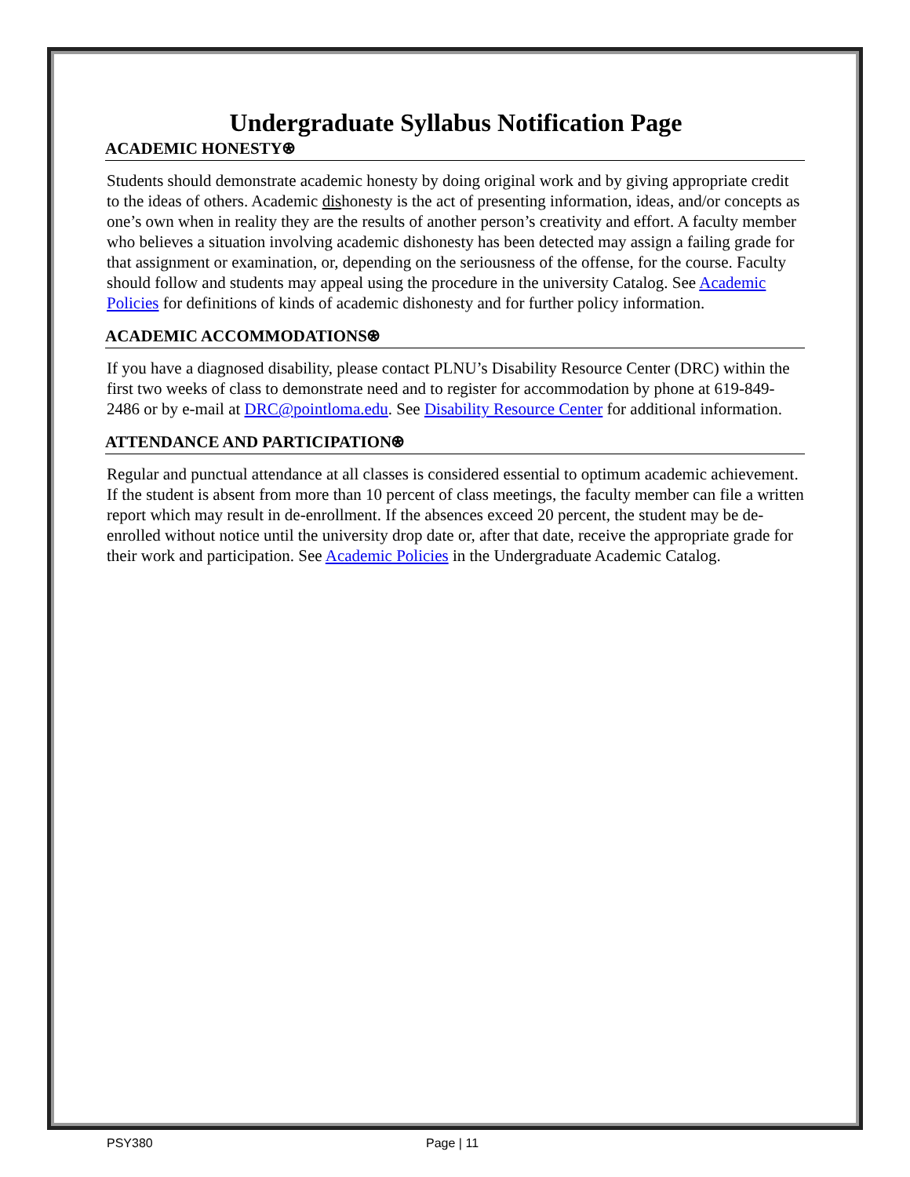Undergraduate Syllabus Notification Page
ACADEMIC HONESTY⍟
Students should demonstrate academic honesty by doing original work and by giving appropriate credit to the ideas of others. Academic dishonesty is the act of presenting information, ideas, and/or concepts as one’s own when in reality they are the results of another person’s creativity and effort. A faculty member who believes a situation involving academic dishonesty has been detected may assign a failing grade for that assignment or examination, or, depending on the seriousness of the offense, for the course. Faculty should follow and students may appeal using the procedure in the university Catalog. See Academic Policies for definitions of kinds of academic dishonesty and for further policy information.
ACADEMIC ACCOMMODATIONS⍟
If you have a diagnosed disability, please contact PLNU’s Disability Resource Center (DRC) within the first two weeks of class to demonstrate need and to register for accommodation by phone at 619-849-2486 or by e-mail at DRC@pointloma.edu. See Disability Resource Center for additional information.
ATTENDANCE AND PARTICIPATION⍟
Regular and punctual attendance at all classes is considered essential to optimum academic achievement. If the student is absent from more than 10 percent of class meetings, the faculty member can file a written report which may result in de-enrollment. If the absences exceed 20 percent, the student may be de-enrolled without notice until the university drop date or, after that date, receive the appropriate grade for their work and participation. See Academic Policies in the Undergraduate Academic Catalog.
PSY380 Page | 11